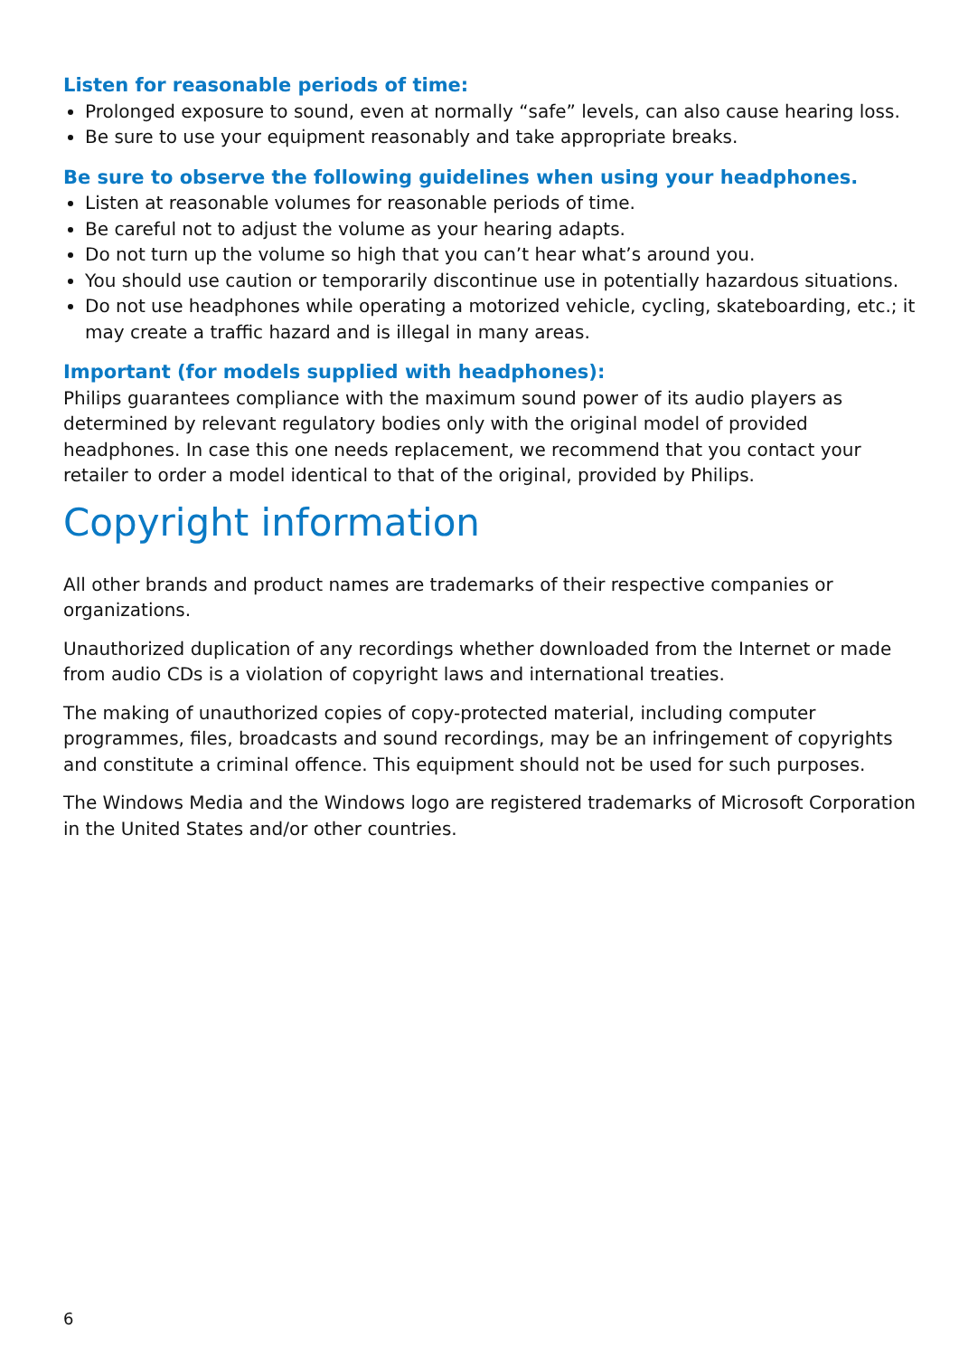Listen for reasonable periods of time:
Prolonged exposure to sound, even at normally “safe” levels, can also cause hearing loss.
Be sure to use your equipment reasonably and take appropriate breaks.
Be sure to observe the following guidelines when using your headphones.
Listen at reasonable volumes for reasonable periods of time.
Be careful not to adjust the volume as your hearing adapts.
Do not turn up the volume so high that you can’t hear what’s around you.
You should use caution or temporarily discontinue use in potentially hazardous situations.
Do not use headphones while operating a motorized vehicle, cycling, skateboarding, etc.; it may create a traffic hazard and is illegal in many areas.
Important (for models supplied with headphones):
Philips guarantees compliance with the maximum sound power of its audio players as determined by relevant regulatory bodies only with the original model of provided headphones. In case this one needs replacement, we recommend that you contact your retailer to order a model identical to that of the original, provided by Philips.
Copyright information
All other brands and product names are trademarks of their respective companies or organizations.
Unauthorized duplication of any recordings whether downloaded from the Internet or made from audio CDs is a violation of copyright laws and international treaties.
The making of unauthorized copies of copy-protected material, including computer programmes, files, broadcasts and sound recordings, may be an infringement of copyrights and constitute a criminal offence. This equipment should not be used for such purposes.
The Windows Media and the Windows logo are registered trademarks of Microsoft Corporation in the United States and/or other countries.
6